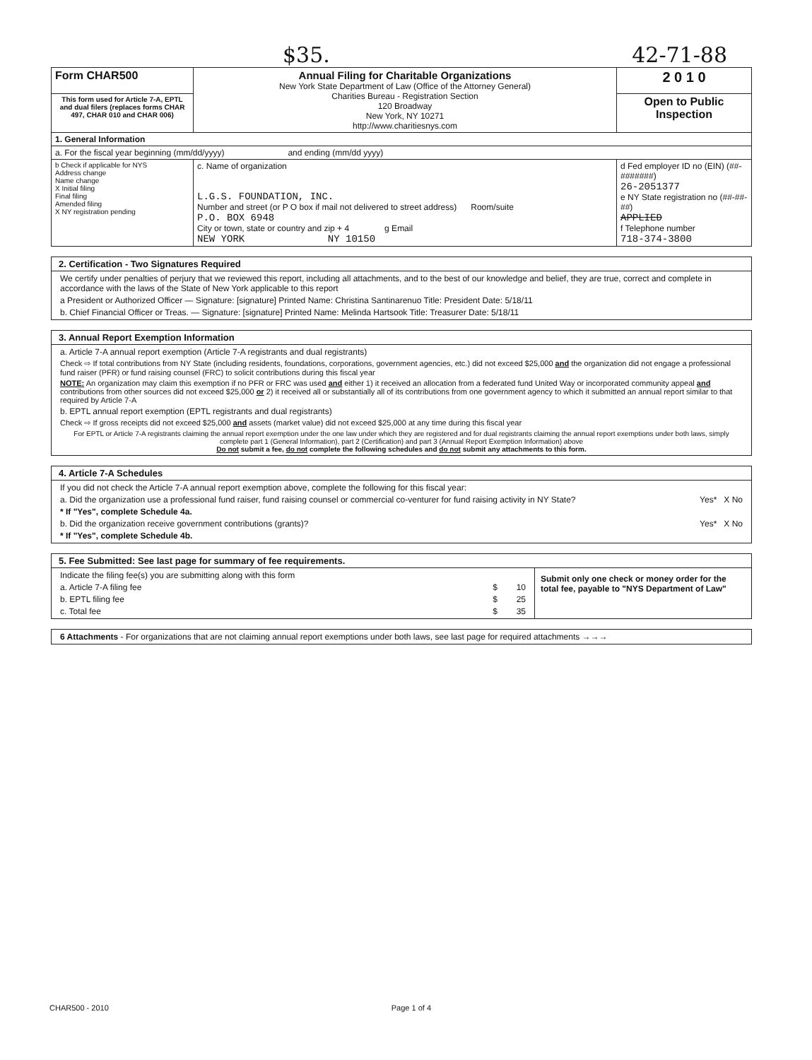$35. 42-71-88
| Form CHAR500 | Annual Filing for Charitable Organizations New York State Department of Law (Office of the Attorney General) Charities Bureau - Registration Section 120 Broadway New York, NY 10271 http://www.charitiesnys.com | 2 0 1 0 |
| This form used for Article 7-A, EPTL and dual filers (replaces forms CHAR 497, CHAR 010 and CHAR 006) | | Open to Public Inspection |
| 1. General Information | | |
| a. For the fiscal year beginning (mm/dd/yyyy) and ending (mm/dd yyyy) | | |
| b Check if applicable for NYS Address change Name change X Initial filing Final filing Amended filing X NY registration pending | c. Name of organization L.G.S. FOUNDATION, INC. Number and street (or P O box if mail not delivered to street address) Room/suite P.O. BOX 6948 City or town, state or country and zip + 4 g Email NEW YORK NY 10150 | d Fed employer ID no (EIN) (##-#######) 26-2051377 e NY State registration no (##-##-##) APPLIED f Telephone number 718-374-3800 |
2. Certification - Two Signatures Required
We certify under penalties of perjury that we reviewed this report, including all attachments, and to the best of our knowledge and belief, they are true, correct and complete in accordance with the laws of the State of New York applicable to this report
a President or Authorized Officer — Signature: [signature] Printed Name: Christina Santinarenuo Title: President Date: 5/18/11
b. Chief Financial Officer or Treas. — Signature: [signature] Printed Name: Melinda Hartsook Title: Treasurer Date: 5/18/11
3. Annual Report Exemption Information
a. Article 7-A annual report exemption (Article 7-A registrants and dual registrants)
Check ⇨ If total contributions from NY State (including residents, foundations, corporations, government agencies, etc.) did not exceed $25,000 and the organization did not engage a professional fund raiser (PFR) or fund raising counsel (FRC) to solicit contributions during this fiscal year
NOTE: An organization may claim this exemption if no PFR or FRC was used and either 1) it received an allocation from a federated fund United Way or incorporated community appeal and contributions from other sources did not exceed $25,000 or 2) it received all or substantially all of its contributions from one government agency to which it submitted an annual report similar to that required by Article 7-A
b. EPTL annual report exemption (EPTL registrants and dual registrants)
Check ⇨ If gross receipts did not exceed $25,000 and assets (market value) did not exceed $25,000 at any time during this fiscal year
For EPTL or Article 7-A registrants claiming the annual report exemption under the one law under which they are registered and for dual registrants claiming the annual report exemptions under both laws, simply complete part 1 (General Information), part 2 (Certification) and part 3 (Annual Report Exemption Information) above
Do not submit a fee, do not complete the following schedules and do not submit any attachments to this form.
4. Article 7-A Schedules
If you did not check the Article 7-A annual report exemption above, complete the following for this fiscal year:
a. Did the organization use a professional fund raiser, fund raising counsel or commercial co-venturer for fund raising activity in NY State? Yes* X No
* If "Yes", complete Schedule 4a.
b. Did the organization receive government contributions (grants)? Yes* X No
* If "Yes", complete Schedule 4b.
5. Fee Submitted: See last page for summary of fee requirements.
Indicate the filing fee(s) you are submitting along with this form
a. Article 7-A filing fee $ 10
b. EPTL filing fee $ 25
c. Total fee $ 35
Submit only one check or money order for the total fee, payable to "NYS Department of Law"
6 Attachments - For organizations that are not claiming annual report exemptions under both laws, see last page for required attachments →→→
CHAR500 - 2010 Page 1 of 4